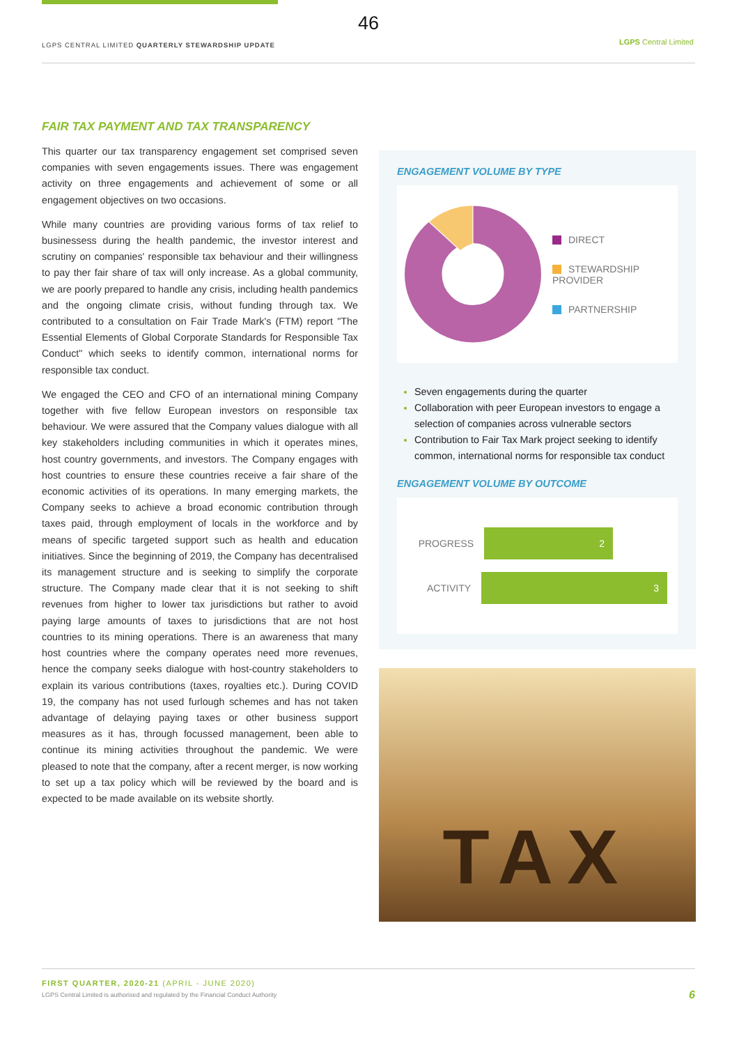46
LGPS CENTRAL LIMITED QUARTERLY STEWARDSHIP UPDATE
LGPS Central Limited
FAIR TAX PAYMENT AND TAX TRANSPARENCY
This quarter our tax transparency engagement set comprised seven companies with seven engagements issues. There was engagement activity on three engagements and achievement of some or all engagement objectives on two occasions.
While many countries are providing various forms of tax relief to businessess during the health pandemic, the investor interest and scrutiny on companies' responsible tax behaviour and their willingness to pay ther fair share of tax will only increase. As a global community, we are poorly prepared to handle any crisis, including health pandemics and the ongoing climate crisis, without funding through tax. We contributed to a consultation on Fair Trade Mark's (FTM) report "The Essential Elements of Global Corporate Standards for Responsible Tax Conduct" which seeks to identify common, international norms for responsible tax conduct.
We engaged the CEO and CFO of an international mining Company together with five fellow European investors on responsible tax behaviour. We were assured that the Company values dialogue with all key stakeholders including communities in which it operates mines, host country governments, and investors. The Company engages with host countries to ensure these countries receive a fair share of the economic activities of its operations. In many emerging markets, the Company seeks to achieve a broad economic contribution through taxes paid, through employment of locals in the workforce and by means of specific targeted support such as health and education initiatives. Since the beginning of 2019, the Company has decentralised its management structure and is seeking to simplify the corporate structure. The Company made clear that it is not seeking to shift revenues from higher to lower tax jurisdictions but rather to avoid paying large amounts of taxes to jurisdictions that are not host countries to its mining operations. There is an awareness that many host countries where the company operates need more revenues, hence the company seeks dialogue with host-country stakeholders to explain its various contributions (taxes, royalties etc.). During COVID 19, the company has not used furlough schemes and has not taken advantage of delaying paying taxes or other business support measures as it has, through focussed management, been able to continue its mining activities throughout the pandemic. We were pleased to note that the company, after a recent merger, is now working to set up a tax policy which will be reviewed by the board and is expected to be made available on its website shortly.
ENGAGEMENT VOLUME BY TYPE
DIRECT
STEWARDSHIP PROVIDER
PARTNERSHIP
Seven engagements during the quarter
Collaboration with peer European investors to engage a selection of companies across vulnerable sectors
Contribution to Fair Tax Mark project seeking to identify common, international norms for responsible tax conduct
ENGAGEMENT VOLUME BY OUTCOME
PROGRESS
2
ACTIVITY
3
TAX
FIRST QUARTER, 2020-21 (APRIL - JUNE 2020)
LGPS Central Limited is authorised and regulated by the Financial Conduct Authority
6